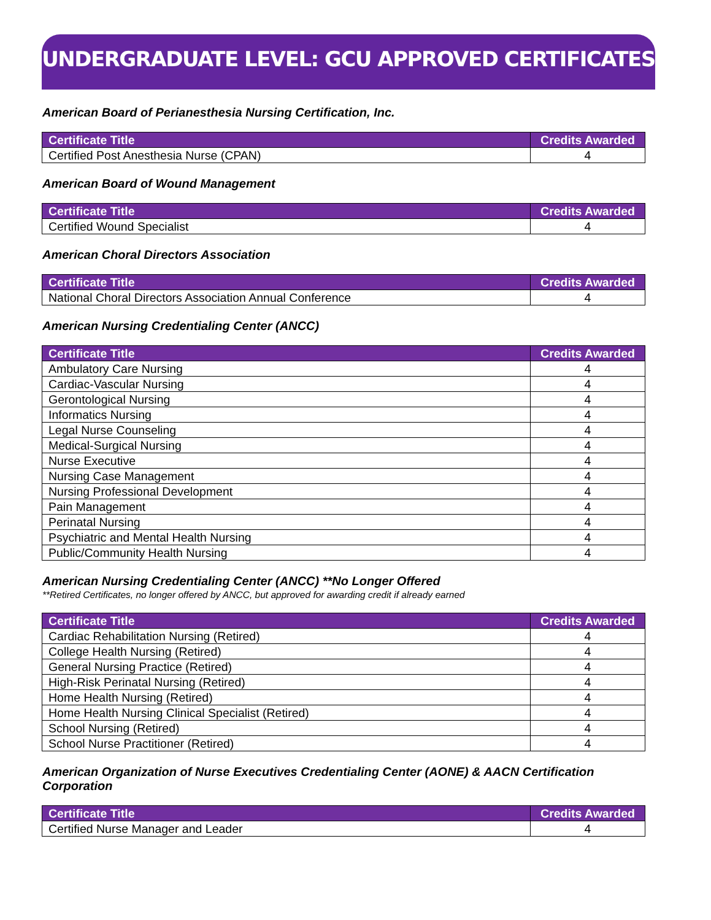UNDERGRADUATE LEVEL: GCU APPROVED CERTIFICATES
American Board of Perianesthesia Nursing Certification, Inc.
| Certificate Title | Credits Awarded |
| --- | --- |
| Certified Post Anesthesia Nurse (CPAN) | 4 |
American Board of Wound Management
| Certificate Title | Credits Awarded |
| --- | --- |
| Certified Wound Specialist | 4 |
American Choral Directors Association
| Certificate Title | Credits Awarded |
| --- | --- |
| National Choral Directors Association Annual Conference | 4 |
American Nursing Credentialing Center (ANCC)
| Certificate Title | Credits Awarded |
| --- | --- |
| Ambulatory Care Nursing | 4 |
| Cardiac-Vascular Nursing | 4 |
| Gerontological Nursing | 4 |
| Informatics Nursing | 4 |
| Legal Nurse Counseling | 4 |
| Medical-Surgical Nursing | 4 |
| Nurse Executive | 4 |
| Nursing Case Management | 4 |
| Nursing Professional Development | 4 |
| Pain Management | 4 |
| Perinatal Nursing | 4 |
| Psychiatric and Mental Health Nursing | 4 |
| Public/Community Health Nursing | 4 |
American Nursing Credentialing Center (ANCC) **No Longer Offered
**Retired Certificates, no longer offered by ANCC, but approved for awarding credit if already earned
| Certificate Title | Credits Awarded |
| --- | --- |
| Cardiac Rehabilitation Nursing (Retired) | 4 |
| College Health Nursing (Retired) | 4 |
| General Nursing Practice (Retired) | 4 |
| High-Risk Perinatal Nursing (Retired) | 4 |
| Home Health Nursing (Retired) | 4 |
| Home Health Nursing Clinical Specialist (Retired) | 4 |
| School Nursing (Retired) | 4 |
| School Nurse Practitioner (Retired) | 4 |
American Organization of Nurse Executives Credentialing Center (AONE) & AACN Certification Corporation
| Certificate Title | Credits Awarded |
| --- | --- |
| Certified Nurse Manager and Leader | 4 |